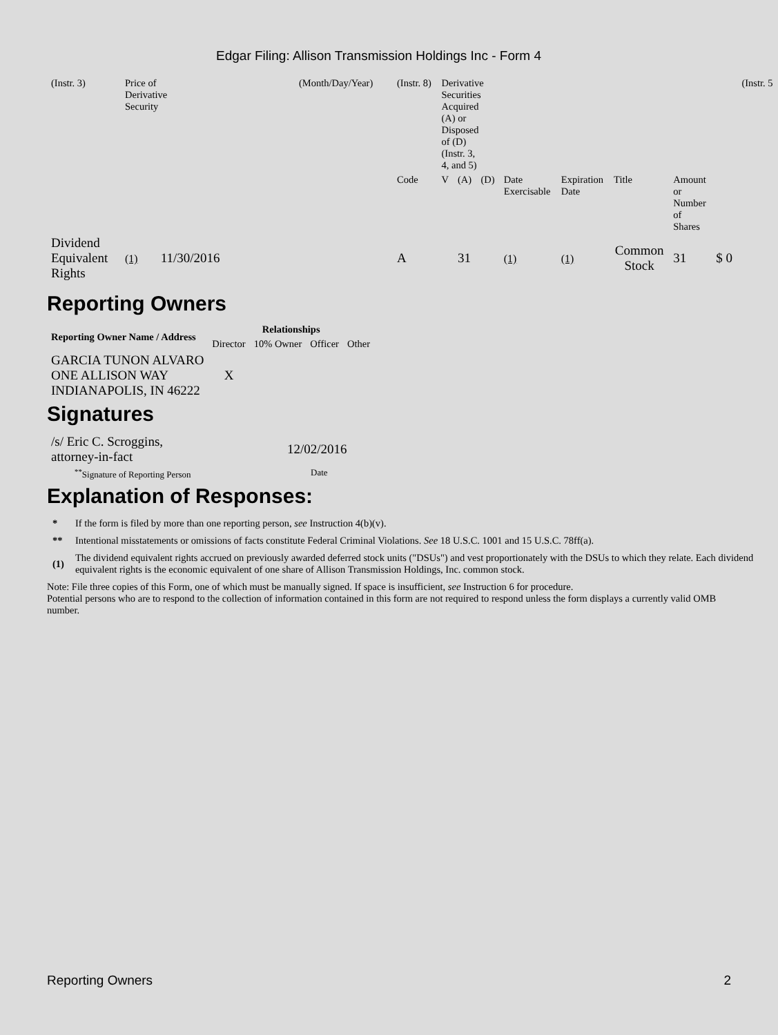Edgar Filing: Allison Transmission Holdings Inc - Form 4
| (Instr. 3) | Price of Derivative Security | (Month/Day/Year) | (Instr. 8) | Derivative Securities Acquired (A) or Disposed of (D) (Instr. 3, 4, and 5) | | | | | | | | (Instr. 5 |
| | | | Code | V | (A) | (D) | Date Exercisable | Expiration Date | Title | Amount or Number of Shares | | |
| Dividend Equivalent Rights | (1) 11/30/2016 | | A | | 31 | | (1) | (1) | Common Stock | 31 | $ 0 | |
Reporting Owners
| Reporting Owner Name / Address | Relationships | | | |
| --- | --- | --- | --- | --- |
| | Director | 10% Owner | Officer | Other |
| GARCIA TUNON ALVARO ONE ALLISON WAY INDIANAPOLIS, IN 46222 | X | | | |
Signatures
| /s/ Eric C. Scroggins, attorney-in-fact | 12/02/2016 |
| <sup>**</sup> Signature of Reporting Person | Date |
Explanation of Responses:
| * | If the form is filed by more than one reporting person, see Instruction 4(b)(v). |
| ** | Intentional misstatements or omissions of facts constitute Federal Criminal Violations. See 18 U.S.C. 1001 and 15 U.S.C. 78ff(a). |
| (1) | The dividend equivalent rights accrued on previously awarded deferred stock units ("DSUs") and vest proportionately with the DSUs to which they relate. Each dividend equivalent rights is the economic equivalent of one share of Allison Transmission Holdings, Inc. common stock. |
Note: File three copies of this Form, one of which must be manually signed. If space is insufficient, see Instruction 6 for procedure.
Potential persons who are to respond to the collection of information contained in this form are not required to respond unless the form displays a currently valid OMB number.
Reporting Owners 2